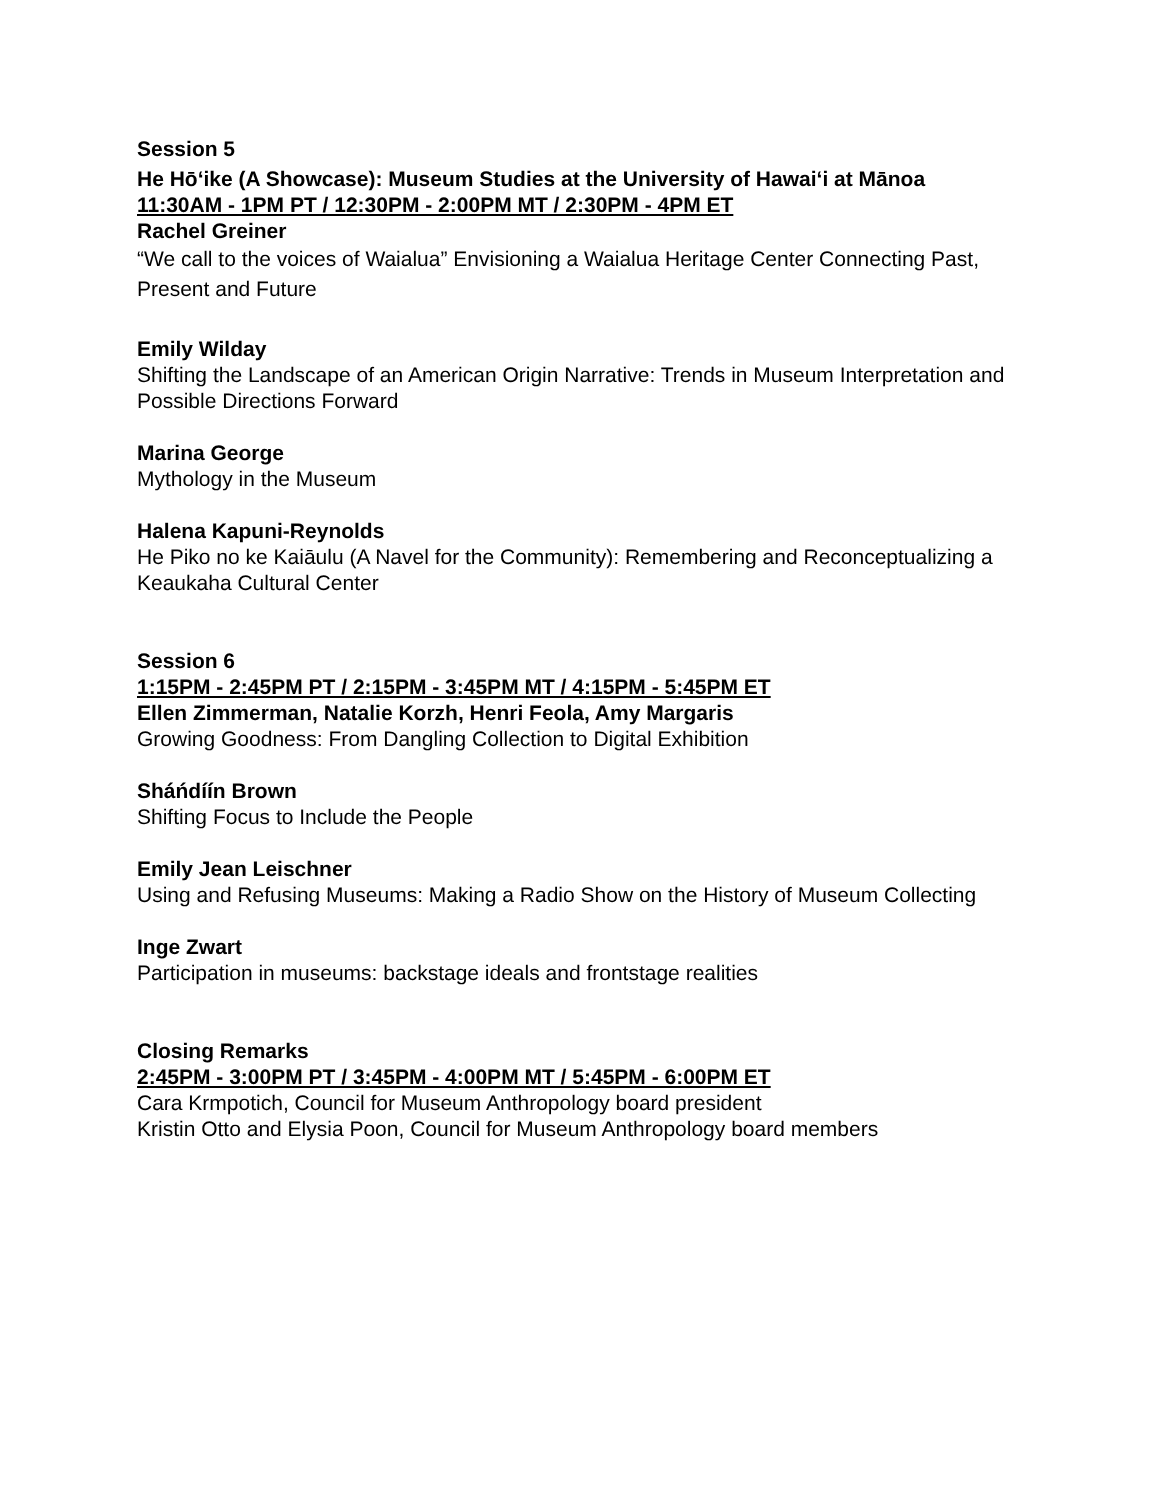Session 5
He Hōʻike (A Showcase): Museum Studies at the University of Hawaiʻi at Mānoa
11:30AM - 1PM PT / 12:30PM - 2:00PM MT / 2:30PM - 4PM ET
Rachel Greiner
“We call to the voices of Waialua” Envisioning a Waialua Heritage Center Connecting Past, Present and Future
Emily Wilday
Shifting the Landscape of an American Origin Narrative: Trends in Museum Interpretation and Possible Directions Forward
Marina George
Mythology in the Museum
Halena Kapuni-Reynolds
He Piko no ke Kaiāulu (A Navel for the Community): Remembering and Reconceptualizing a Keaukaha Cultural Center
Session 6
1:15PM - 2:45PM PT / 2:15PM - 3:45PM MT / 4:15PM - 5:45PM ET
Ellen Zimmerman, Natalie Korzh, Henri Feola, Amy Margaris
Growing Goodness: From Dangling Collection to Digital Exhibition
Sháńdíín Brown
Shifting Focus to Include the People
Emily Jean Leischner
Using and Refusing Museums: Making a Radio Show on the History of Museum Collecting
Inge Zwart
Participation in museums: backstage ideals and frontstage realities
Closing Remarks
2:45PM - 3:00PM PT / 3:45PM - 4:00PM MT / 5:45PM - 6:00PM ET
Cara Krmpotich, Council for Museum Anthropology board president
Kristin Otto and Elysia Poon, Council for Museum Anthropology board members